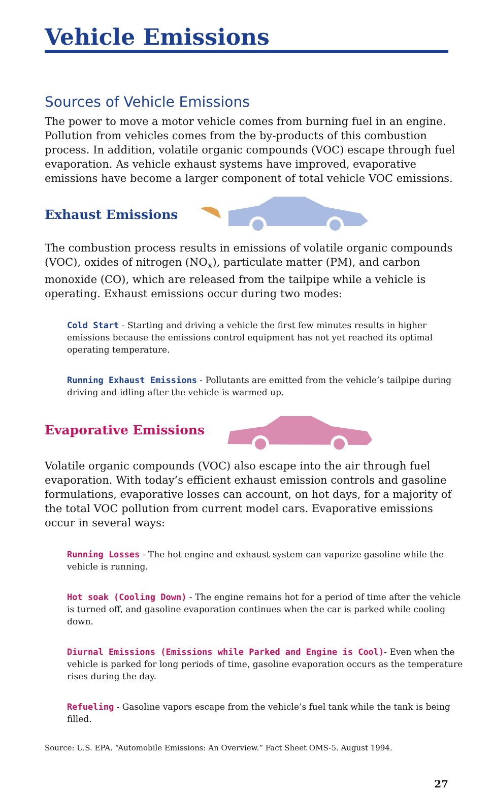Vehicle Emissions
Sources of Vehicle Emissions
The power to move a motor vehicle comes from burning fuel in an engine. Pollution from vehicles comes from the by-products of this combustion process. In addition, volatile organic compounds (VOC) escape through fuel evaporation. As vehicle exhaust systems have improved, evaporative emissions have become a larger component of total vehicle VOC emissions.
Exhaust Emissions
The combustion process results in emissions of volatile organic compounds (VOC), oxides of nitrogen (NO<sub>x</sub>), particulate matter (PM), and carbon monoxide (CO), which are released from the tailpipe while a vehicle is operating. Exhaust emissions occur during two modes:
Cold Start - Starting and driving a vehicle the first few minutes results in higher emissions because the emissions control equipment has not yet reached its optimal operating temperature.
Running Exhaust Emissions - Pollutants are emitted from the vehicle’s tailpipe during driving and idling after the vehicle is warmed up.
Evaporative Emissions
Volatile organic compounds (VOC) also escape into the air through fuel evaporation. With today’s efficient exhaust emission controls and gasoline formulations, evaporative losses can account, on hot days, for a majority of the total VOC pollution from current model cars. Evaporative emissions occur in several ways:
Running Losses - The hot engine and exhaust system can vaporize gasoline while the vehicle is running.
Hot soak (Cooling Down) - The engine remains hot for a period of time after the vehicle is turned off, and gasoline evaporation continues when the car is parked while cooling down.
Diurnal Emissions (Emissions while Parked and Engine is Cool)- Even when the vehicle is parked for long periods of time, gasoline evaporation occurs as the temperature rises during the day.
Refueling - Gasoline vapors escape from the vehicle’s fuel tank while the tank is being filled.
Source: U.S. EPA. “Automobile Emissions: An Overview.” Fact Sheet OMS-5. August 1994.
27